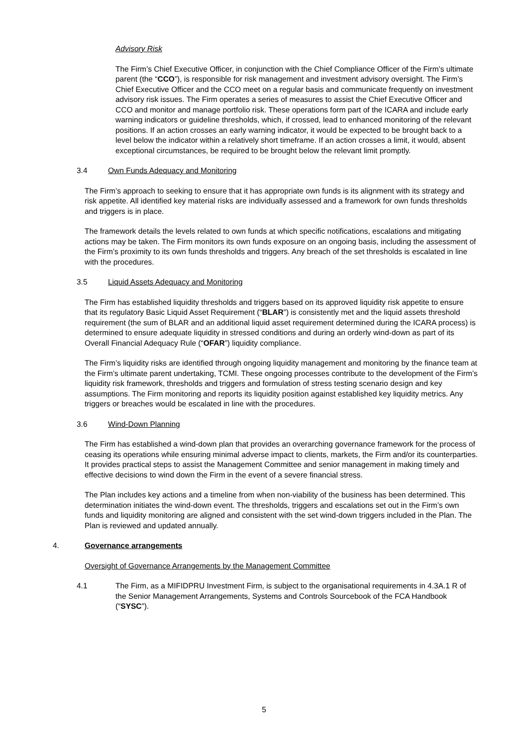Advisory Risk
The Firm’s Chief Executive Officer, in conjunction with the Chief Compliance Officer of the Firm’s ultimate parent (the “CCO”), is responsible for risk management and investment advisory oversight. The Firm’s Chief Executive Officer and the CCO meet on a regular basis and communicate frequently on investment advisory risk issues. The Firm operates a series of measures to assist the Chief Executive Officer and CCO and monitor and manage portfolio risk. These operations form part of the ICARA and include early warning indicators or guideline thresholds, which, if crossed, lead to enhanced monitoring of the relevant positions. If an action crosses an early warning indicator, it would be expected to be brought back to a level below the indicator within a relatively short timeframe. If an action crosses a limit, it would, absent exceptional circumstances, be required to be brought below the relevant limit promptly.
3.4 Own Funds Adequacy and Monitoring
The Firm’s approach to seeking to ensure that it has appropriate own funds is its alignment with its strategy and risk appetite. All identified key material risks are individually assessed and a framework for own funds thresholds and triggers is in place.
The framework details the levels related to own funds at which specific notifications, escalations and mitigating actions may be taken. The Firm monitors its own funds exposure on an ongoing basis, including the assessment of the Firm’s proximity to its own funds thresholds and triggers. Any breach of the set thresholds is escalated in line with the procedures.
3.5 Liquid Assets Adequacy and Monitoring
The Firm has established liquidity thresholds and triggers based on its approved liquidity risk appetite to ensure that its regulatory Basic Liquid Asset Requirement (“BLAR”) is consistently met and the liquid assets threshold requirement (the sum of BLAR and an additional liquid asset requirement determined during the ICARA process) is determined to ensure adequate liquidity in stressed conditions and during an orderly wind-down as part of its Overall Financial Adequacy Rule (“OFAR”) liquidity compliance.
The Firm’s liquidity risks are identified through ongoing liquidity management and monitoring by the finance team at the Firm’s ultimate parent undertaking, TCMI. These ongoing processes contribute to the development of the Firm’s liquidity risk framework, thresholds and triggers and formulation of stress testing scenario design and key assumptions. The Firm monitoring and reports its liquidity position against established key liquidity metrics. Any triggers or breaches would be escalated in line with the procedures.
3.6 Wind-Down Planning
The Firm has established a wind-down plan that provides an overarching governance framework for the process of ceasing its operations while ensuring minimal adverse impact to clients, markets, the Firm and/or its counterparties. It provides practical steps to assist the Management Committee and senior management in making timely and effective decisions to wind down the Firm in the event of a severe financial stress.
The Plan includes key actions and a timeline from when non-viability of the business has been determined. This determination initiates the wind-down event. The thresholds, triggers and escalations set out in the Firm’s own funds and liquidity monitoring are aligned and consistent with the set wind-down triggers included in the Plan. The Plan is reviewed and updated annually.
4. Governance arrangements
Oversight of Governance Arrangements by the Management Committee
4.1 The Firm, as a MIFIDPRU Investment Firm, is subject to the organisational requirements in 4.3A.1 R of the Senior Management Arrangements, Systems and Controls Sourcebook of the FCA Handbook (“SYSC”).
5